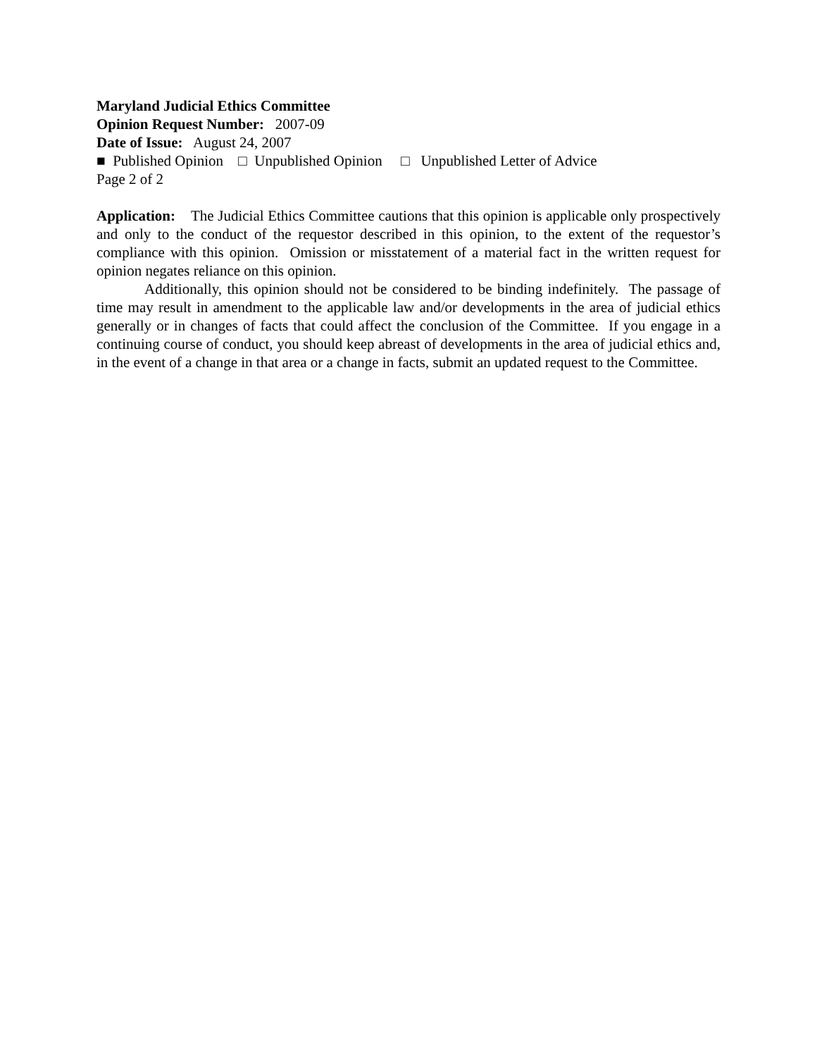Maryland Judicial Ethics Committee
Opinion Request Number: 2007-09
Date of Issue: August 24, 2007
■ Published Opinion □ Unpublished Opinion □ Unpublished Letter of Advice
Page 2 of 2
Application: The Judicial Ethics Committee cautions that this opinion is applicable only prospectively and only to the conduct of the requestor described in this opinion, to the extent of the requestor’s compliance with this opinion. Omission or misstatement of a material fact in the written request for opinion negates reliance on this opinion.
Additionally, this opinion should not be considered to be binding indefinitely. The passage of time may result in amendment to the applicable law and/or developments in the area of judicial ethics generally or in changes of facts that could affect the conclusion of the Committee. If you engage in a continuing course of conduct, you should keep abreast of developments in the area of judicial ethics and, in the event of a change in that area or a change in facts, submit an updated request to the Committee.